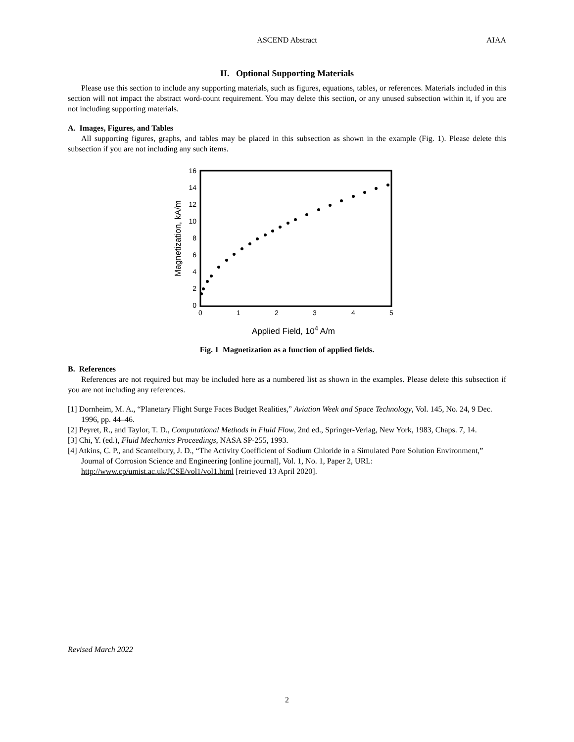ASCEND Abstract
AIAA
II. Optional Supporting Materials
Please use this section to include any supporting materials, such as figures, equations, tables, or references. Materials included in this section will not impact the abstract word-count requirement. You may delete this section, or any unused subsection within it, if you are not including supporting materials.
A. Images, Figures, and Tables
All supporting figures, graphs, and tables may be placed in this subsection as shown in the example (Fig. 1). Please delete this subsection if you are not including any such items.
16
14
12
10
8
6
4
2
0
0
1
2
3
4
5
Applied Field, 104 A/m
Magnetization, kA/m
Fig. 1 Magnetization as a function of applied fields.
B. References
References are not required but may be included here as a numbered list as shown in the examples. Please delete this subsection if you are not including any references.
[1] Dornheim, M. A., “Planetary Flight Surge Faces Budget Realities,” Aviation Week and Space Technology, Vol. 145, No. 24, 9 Dec. 1996, pp. 44–46.
[2] Peyret, R., and Taylor, T. D., Computational Methods in Fluid Flow, 2nd ed., Springer-Verlag, New York, 1983, Chaps. 7, 14.
[3] Chi, Y. (ed.), Fluid Mechanics Proceedings, NASA SP-255, 1993.
[4] Atkins, C. P., and Scantelbury, J. D., “The Activity Coefficient of Sodium Chloride in a Simulated Pore Solution Environment,” Journal of Corrosion Science and Engineering [online journal], Vol. 1, No. 1, Paper 2, URL: http://www.cp/umist.ac.uk/JCSE/vol1/vol1.html [retrieved 13 April 2020].
Revised March 2022
2